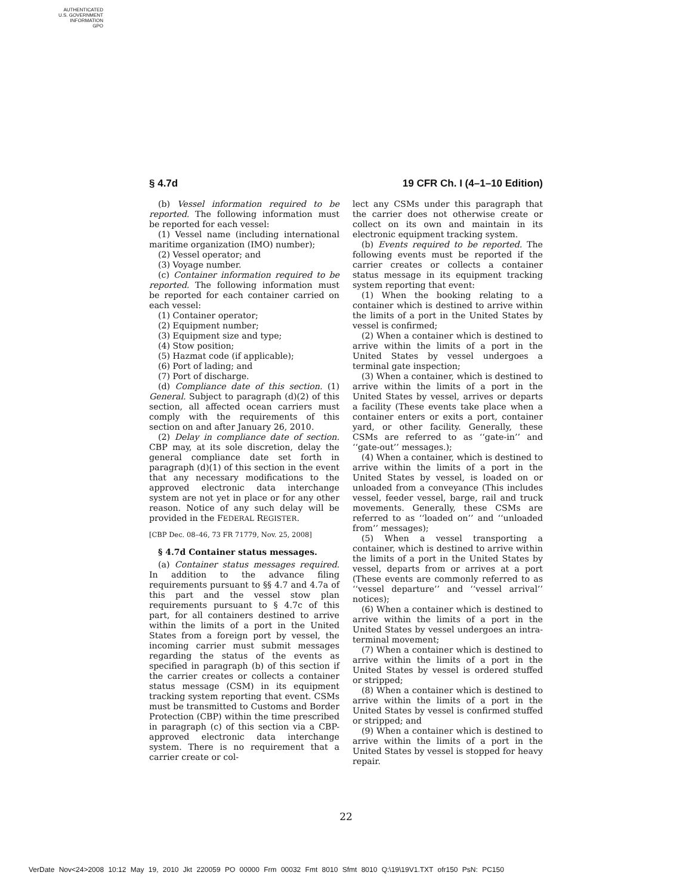AUTHENTICATED
U.S. GOVERNMENT
INFORMATION
GPO
§ 4.7d 19 CFR Ch. I (4–1–10 Edition)
(b) Vessel information required to be reported. The following information must be reported for each vessel:
(1) Vessel name (including international maritime organization (IMO) number);
(2) Vessel operator; and
(3) Voyage number.
(c) Container information required to be reported. The following information must be reported for each container carried on each vessel:
(1) Container operator;
(2) Equipment number;
(3) Equipment size and type;
(4) Stow position;
(5) Hazmat code (if applicable);
(6) Port of lading; and
(7) Port of discharge.
(d) Compliance date of this section. (1) General. Subject to paragraph (d)(2) of this section, all affected ocean carriers must comply with the requirements of this section on and after January 26, 2010.
(2) Delay in compliance date of section. CBP may, at its sole discretion, delay the general compliance date set forth in paragraph (d)(1) of this section in the event that any necessary modifications to the approved electronic data interchange system are not yet in place or for any other reason. Notice of any such delay will be provided in the FEDERAL REGISTER.
[CBP Dec. 08–46, 73 FR 71779, Nov. 25, 2008]
§ 4.7d Container status messages.
(a) Container status messages required. In addition to the advance filing requirements pursuant to §§ 4.7 and 4.7a of this part and the vessel stow plan requirements pursuant to § 4.7c of this part, for all containers destined to arrive within the limits of a port in the United States from a foreign port by vessel, the incoming carrier must submit messages regarding the status of the events as specified in paragraph (b) of this section if the carrier creates or collects a container status message (CSM) in its equipment tracking system reporting that event. CSMs must be transmitted to Customs and Border Protection (CBP) within the time prescribed in paragraph (c) of this section via a CBP-approved electronic data interchange system. There is no requirement that a carrier create or col-
lect any CSMs under this paragraph that the carrier does not otherwise create or collect on its own and maintain in its electronic equipment tracking system.
(b) Events required to be reported. The following events must be reported if the carrier creates or collects a container status message in its equipment tracking system reporting that event:
(1) When the booking relating to a container which is destined to arrive within the limits of a port in the United States by vessel is confirmed;
(2) When a container which is destined to arrive within the limits of a port in the United States by vessel undergoes a terminal gate inspection;
(3) When a container, which is destined to arrive within the limits of a port in the United States by vessel, arrives or departs a facility (These events take place when a container enters or exits a port, container yard, or other facility. Generally, these CSMs are referred to as ‘‘gate-in’’ and ‘‘gate-out’’ messages.);
(4) When a container, which is destined to arrive within the limits of a port in the United States by vessel, is loaded on or unloaded from a conveyance (This includes vessel, feeder vessel, barge, rail and truck movements. Generally, these CSMs are referred to as ‘‘loaded on’’ and ‘‘unloaded from’’ messages);
(5) When a vessel transporting a container, which is destined to arrive within the limits of a port in the United States by vessel, departs from or arrives at a port (These events are commonly referred to as ‘‘vessel departure’’ and ‘‘vessel arrival’’ notices);
(6) When a container which is destined to arrive within the limits of a port in the United States by vessel undergoes an intra-terminal movement;
(7) When a container which is destined to arrive within the limits of a port in the United States by vessel is ordered stuffed or stripped;
(8) When a container which is destined to arrive within the limits of a port in the United States by vessel is confirmed stuffed or stripped; and
(9) When a container which is destined to arrive within the limits of a port in the United States by vessel is stopped for heavy repair.
22
VerDate Nov<24>2008 10:12 May 19, 2010 Jkt 220059 PO 00000 Frm 00032 Fmt 8010 Sfmt 8010 Q:\19\19V1.TXT ofr150 PsN: PC150